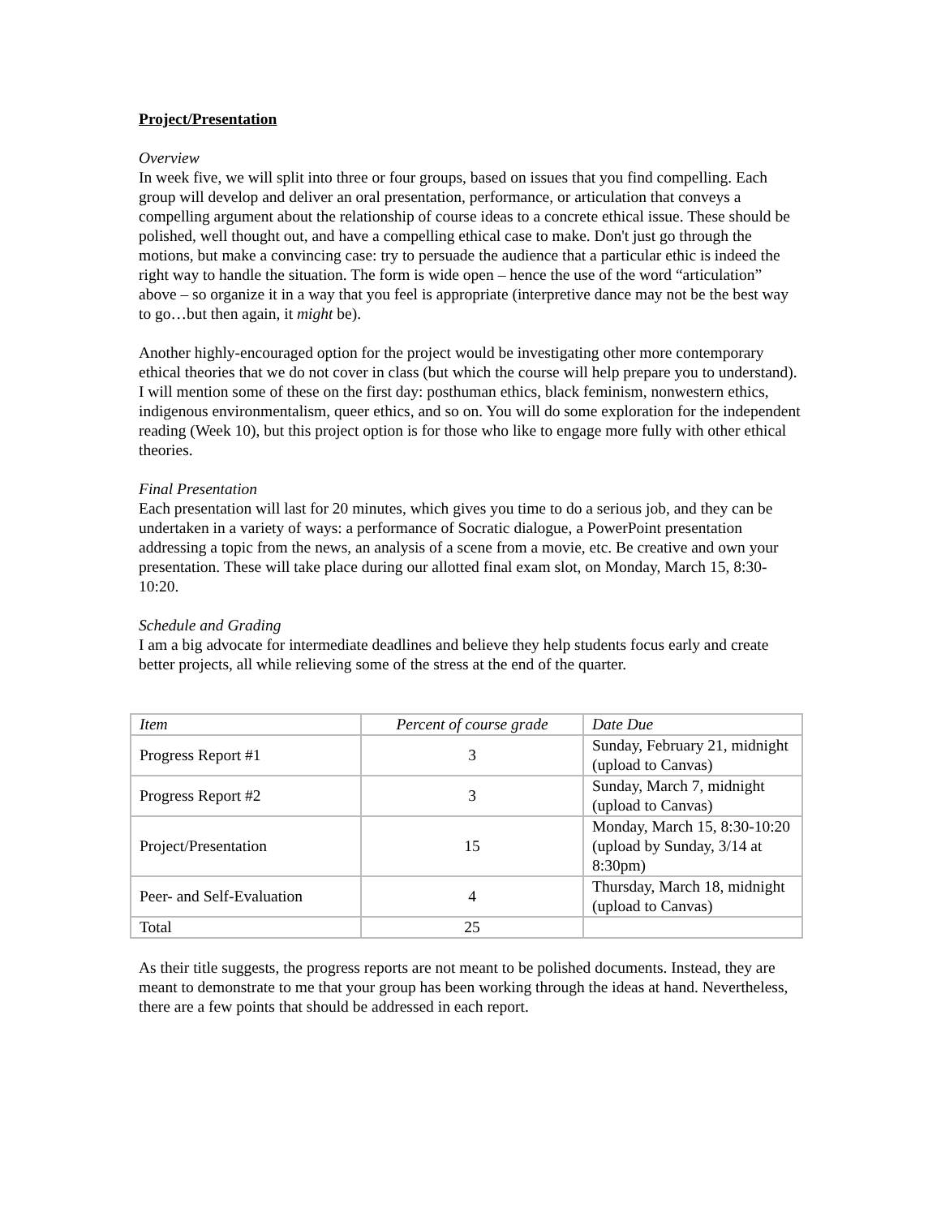Project/Presentation
Overview
In week five, we will split into three or four groups, based on issues that you find compelling. Each group will develop and deliver an oral presentation, performance, or articulation that conveys a compelling argument about the relationship of course ideas to a concrete ethical issue. These should be polished, well thought out, and have a compelling ethical case to make. Don't just go through the motions, but make a convincing case: try to persuade the audience that a particular ethic is indeed the right way to handle the situation. The form is wide open – hence the use of the word “articulation” above – so organize it in a way that you feel is appropriate (interpretive dance may not be the best way to go…but then again, it might be).
Another highly-encouraged option for the project would be investigating other more contemporary ethical theories that we do not cover in class (but which the course will help prepare you to understand). I will mention some of these on the first day: posthuman ethics, black feminism, nonwestern ethics, indigenous environmentalism, queer ethics, and so on. You will do some exploration for the independent reading (Week 10), but this project option is for those who like to engage more fully with other ethical theories.
Final Presentation
Each presentation will last for 20 minutes, which gives you time to do a serious job, and they can be undertaken in a variety of ways: a performance of Socratic dialogue, a PowerPoint presentation addressing a topic from the news, an analysis of a scene from a movie, etc. Be creative and own your presentation. These will take place during our allotted final exam slot, on Monday, March 15, 8:30-10:20.
Schedule and Grading
I am a big advocate for intermediate deadlines and believe they help students focus early and create better projects, all while relieving some of the stress at the end of the quarter.
| Item | Percent of course grade | Date Due |
| Progress Report #1 | 3 | Sunday, February 21, midnight (upload to Canvas) |
| Progress Report #2 | 3 | Sunday, March 7, midnight (upload to Canvas) |
| Project/Presentation | 15 | Monday, March 15, 8:30-10:20 (upload by Sunday, 3/14 at 8:30pm) |
| Peer- and Self-Evaluation | 4 | Thursday, March 18, midnight (upload to Canvas) |
| Total | 25 | |
As their title suggests, the progress reports are not meant to be polished documents. Instead, they are meant to demonstrate to me that your group has been working through the ideas at hand. Nevertheless, there are a few points that should be addressed in each report.